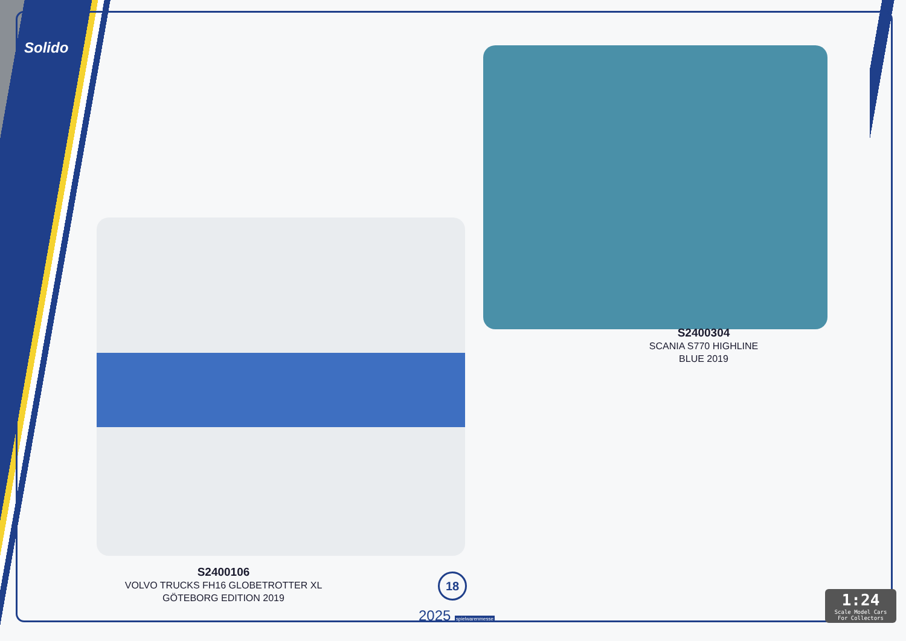Solido
S2400304
SCANIA S770 HIGHLINE
BLUE 2019
S2400106
VOLVO TRUCKS FH16 GLOBETROTTER XL
GÖTEBORG EDITION 2019
18
2025 spielwarenmesse
1:24
Scale Model Cars
For Collectors